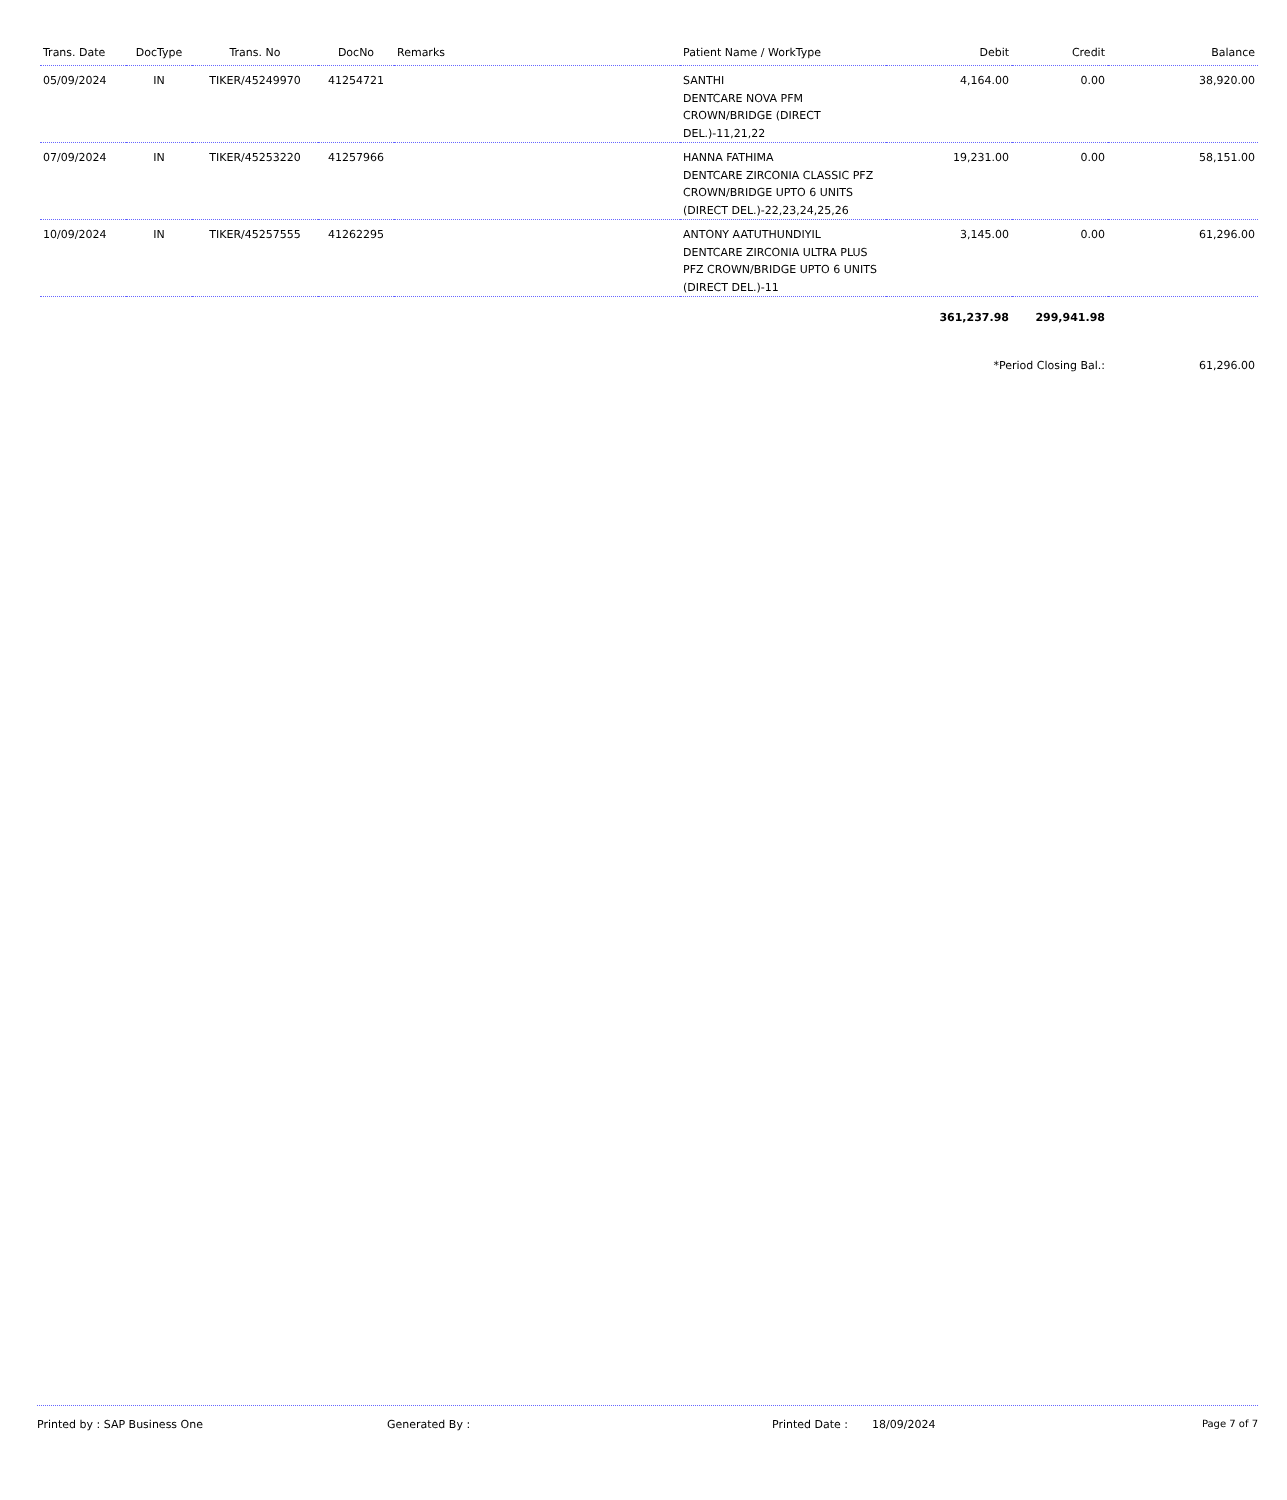| Trans. Date | DocType | Trans. No | DocNo | Remarks | Patient Name / WorkType | Debit | Credit | Balance |
| --- | --- | --- | --- | --- | --- | --- | --- | --- |
| 05/09/2024 | IN | TIKER/45249970 | 41254721 | | SANTHI DENTCARE NOVA PFM CROWN/BRIDGE (DIRECT DEL.)-11,21,22 | 4,164.00 | 0.00 | 38,920.00 |
| 07/09/2024 | IN | TIKER/45253220 | 41257966 | | HANNA FATHIMA DENTCARE ZIRCONIA CLASSIC PFZ CROWN/BRIDGE UPTO 6 UNITS (DIRECT DEL.)-22,23,24,25,26 | 19,231.00 | 0.00 | 58,151.00 |
| 10/09/2024 | IN | TIKER/45257555 | 41262295 | | ANTONY AATUTHUNDIYIL DENTCARE ZIRCONIA ULTRA PLUS PFZ CROWN/BRIDGE UPTO 6 UNITS (DIRECT DEL.)-11 | 3,145.00 | 0.00 | 61,296.00 |
| | | | | | | 361,237.98 | 299,941.98 | |
| | | | | | | *Period Closing Bal.: | | 61,296.00 |
Printed by : SAP Business One Generated By : Printed Date : 18/09/2024 Page 7 of 7